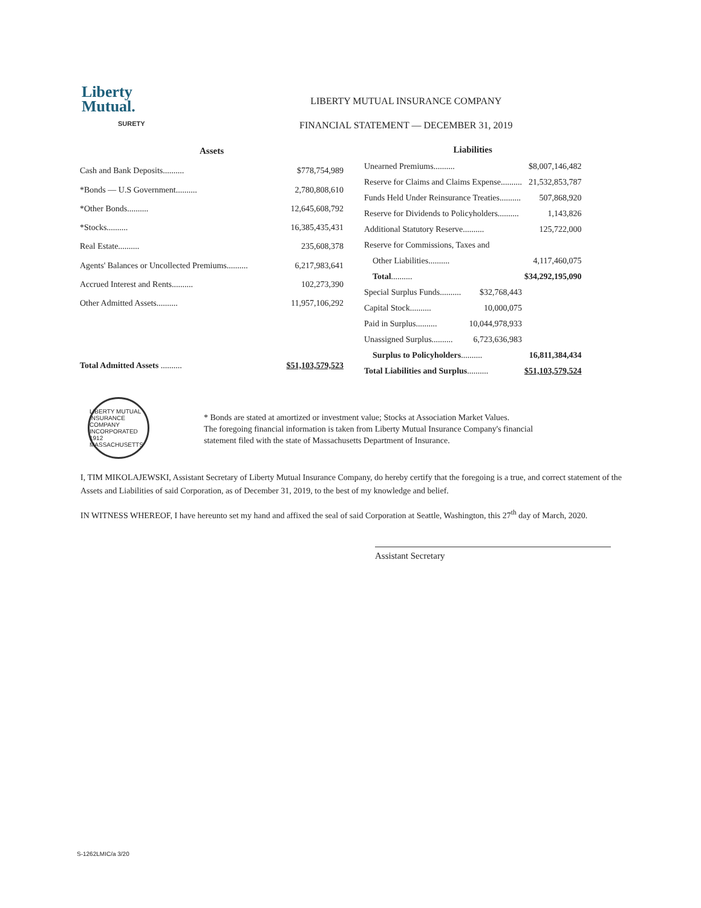Liberty
Mutual.
SURETY
LIBERTY MUTUAL INSURANCE COMPANY
FINANCIAL STATEMENT — DECEMBER 31, 2019
| Assets | |
| --- | --- |
| Cash and Bank Deposits.......... | $778,754,989 |
| *Bonds — U.S Government.......... | 2,780,808,610 |
| *Other Bonds.......... | 12,645,608,792 |
| *Stocks.......... | 16,385,435,431 |
| Real Estate.......... | 235,608,378 |
| Agents' Balances or Uncollected Premiums.......... | 6,217,983,641 |
| Accrued Interest and Rents.......... | 102,273,390 |
| Other Admitted Assets.......... | 11,957,106,292 |
| Total Admitted Assets .......... | $51,103,579,523 |
| Liabilities | | |
| --- | --- | --- |
| Unearned Premiums.......... | | $8,007,146,482 |
| Reserve for Claims and Claims Expense.......... | | 21,532,853,787 |
| Funds Held Under Reinsurance Treaties.......... | | 507,868,920 |
| Reserve for Dividends to Policyholders.......... | | 1,143,826 |
| Additional Statutory Reserve.......... | | 125,722,000 |
| Reserve for Commissions, Taxes and | | |
| Other Liabilities.......... | | 4,117,460,075 |
| Total .......... | | $34,292,195,090 |
| Special Surplus Funds.......... | $32,768,443 | |
| Capital Stock.......... | 10,000,075 | |
| Paid in Surplus.......... | 10,044,978,933 | |
| Unassigned Surplus.......... | 6,723,636,983 | |
| Surplus to Policyholders .......... | | 16,811,384,434 |
| Total Liabilities and Surplus .......... | | $51,103,579,524 |
LIBERTY MUTUAL INSURANCE COMPANY INCORPORATED 1912 MASSACHUSETTS
* Bonds are stated at amortized or investment value; Stocks at Association Market Values.
The foregoing financial information is taken from Liberty Mutual Insurance Company's financial
statement filed with the state of Massachusetts Department of Insurance.
I, TIM MIKOLAJEWSKI, Assistant Secretary of Liberty Mutual Insurance Company, do hereby certify that the foregoing is a true, and correct statement of the Assets and Liabilities of said Corporation, as of December 31, 2019, to the best of my knowledge and belief.
IN WITNESS WHEREOF, I have hereunto set my hand and affixed the seal of said Corporation at Seattle, Washington, this 27<sup>th</sup> day of March, 2020.
Assistant Secretary
S-1262LMIC/a 3/20